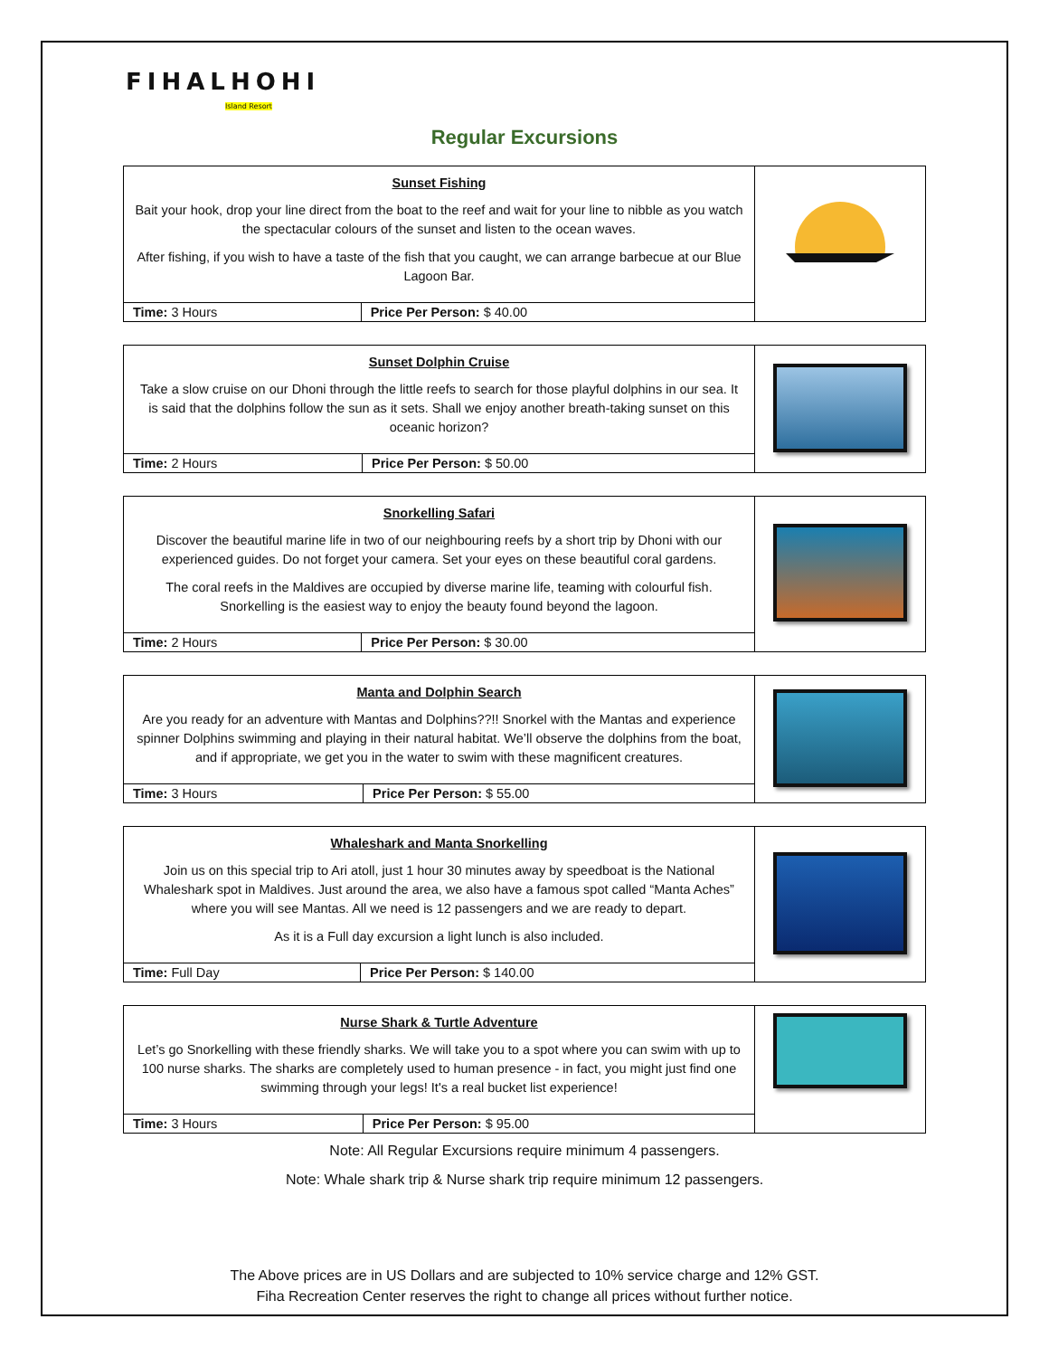FIHALHOHI
Island Resort
Regular Excursions
| Sunset Fishing Bait your hook, drop your line direct from the boat to the reef and wait for your line to nibble as you watch the spectacular colours of the sunset and listen to the ocean waves. After fishing, if you wish to have a taste of the fish that you caught, we can arrange barbecue at our Blue Lagoon Bar. | | |
| Time: 3 Hours | Price Per Person: $ 40.00 | |
| Sunset Dolphin Cruise Take a slow cruise on our Dhoni through the little reefs to search for those playful dolphins in our sea. It is said that the dolphins follow the sun as it sets. Shall we enjoy another breath-taking sunset on this oceanic horizon? | | |
| Time: 2 Hours | Price Per Person: $ 50.00 | |
| Snorkelling Safari Discover the beautiful marine life in two of our neighbouring reefs by a short trip by Dhoni with our experienced guides. Do not forget your camera. Set your eyes on these beautiful coral gardens. The coral reefs in the Maldives are occupied by diverse marine life, teaming with colourful fish. Snorkelling is the easiest way to enjoy the beauty found beyond the lagoon. | | |
| Time: 2 Hours | Price Per Person: $ 30.00 | |
| Manta and Dolphin Search Are you ready for an adventure with Mantas and Dolphins??!! Snorkel with the Mantas and experience spinner Dolphins swimming and playing in their natural habitat. We’ll observe the dolphins from the boat, and if appropriate, we get you in the water to swim with these magnificent creatures. | | |
| Time: 3 Hours | Price Per Person: $ 55.00 | |
| Whaleshark and Manta Snorkelling Join us on this special trip to Ari atoll, just 1 hour 30 minutes away by speedboat is the National Whaleshark spot in Maldives. Just around the area, we also have a famous spot called “Manta Aches” where you will see Mantas. All we need is 12 passengers and we are ready to depart. As it is a Full day excursion a light lunch is also included. | | |
| Time: Full Day | Price Per Person: $ 140.00 | |
| Nurse Shark & Turtle Adventure Let’s go Snorkelling with these friendly sharks. We will take you to a spot where you can swim with up to 100 nurse sharks. The sharks are completely used to human presence - in fact, you might just find one swimming through your legs! It's a real bucket list experience! | | |
| Time: 3 Hours | Price Per Person: $ 95.00 | |
Note: All Regular Excursions require minimum 4 passengers.
Note: Whale shark trip & Nurse shark trip require minimum 12 passengers.
The Above prices are in US Dollars and are subjected to 10% service charge and 12% GST.
Fiha Recreation Center reserves the right to change all prices without further notice.